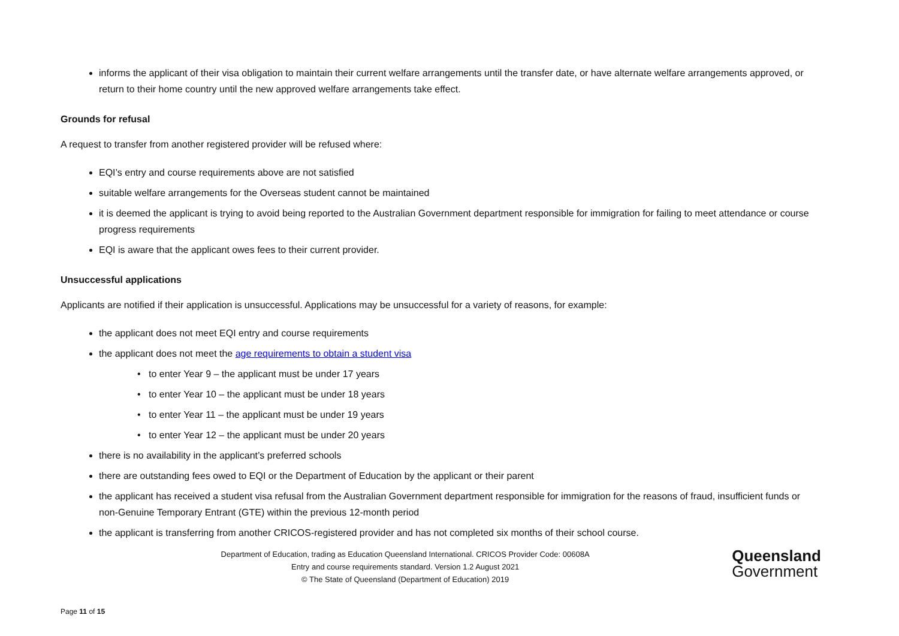informs the applicant of their visa obligation to maintain their current welfare arrangements until the transfer date, or have alternate welfare arrangements approved, or return to their home country until the new approved welfare arrangements take effect.
Grounds for refusal
A request to transfer from another registered provider will be refused where:
EQI’s entry and course requirements above are not satisfied
suitable welfare arrangements for the Overseas student cannot be maintained
it is deemed the applicant is trying to avoid being reported to the Australian Government department responsible for immigration for failing to meet attendance or course progress requirements
EQI is aware that the applicant owes fees to their current provider.
Unsuccessful applications
Applicants are notified if their application is unsuccessful. Applications may be unsuccessful for a variety of reasons, for example:
the applicant does not meet EQI entry and course requirements
the applicant does not meet the age requirements to obtain a student visa
• to enter Year 9 – the applicant must be under 17 years
• to enter Year 10 – the applicant must be under 18 years
• to enter Year 11 – the applicant must be under 19 years
• to enter Year 12 – the applicant must be under 20 years
there is no availability in the applicant’s preferred schools
there are outstanding fees owed to EQI or the Department of Education by the applicant or their parent
the applicant has received a student visa refusal from the Australian Government department responsible for immigration for the reasons of fraud, insufficient funds or non-Genuine Temporary Entrant (GTE) within the previous 12-month period
the applicant is transferring from another CRICOS-registered provider and has not completed six months of their school course.
Department of Education, trading as Education Queensland International. CRICOS Provider Code: 00608A
Entry and course requirements standard. Version 1.2 August 2021
© The State of Queensland (Department of Education) 2019
Queensland
Government
Page 11 of 15